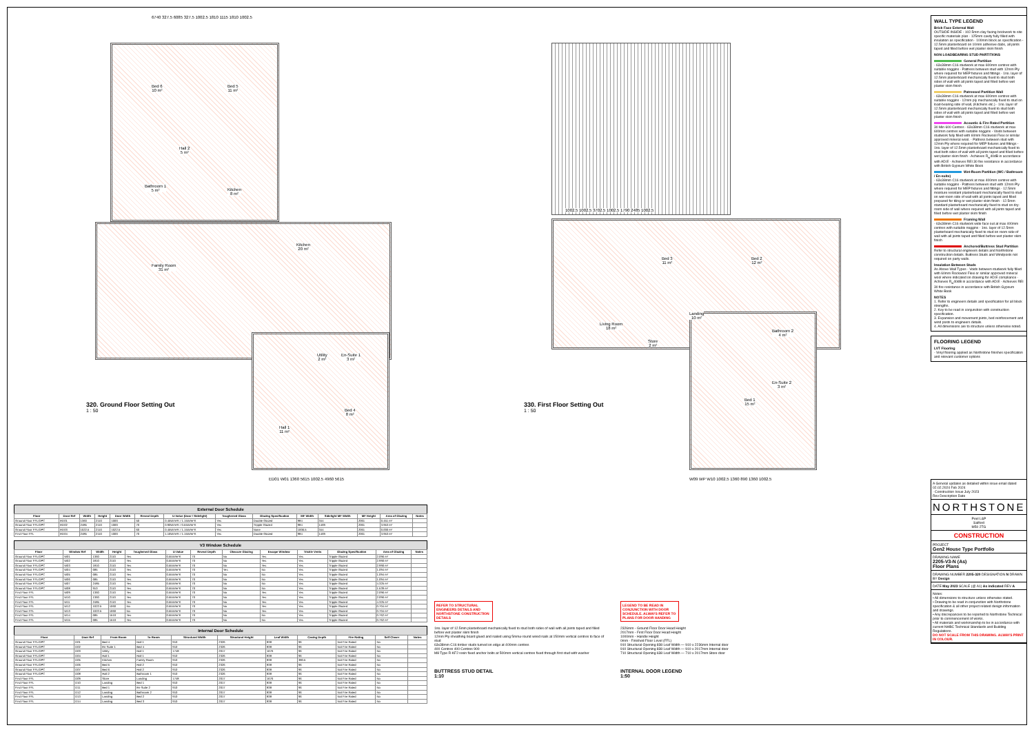6740 327.5 6085 327.5 1002.5 1810 1115 1810 1002.5
Bed 6
10 m²
Bed 5
11 m²
Hall 2
5 m²
Bathroom 1
5 m²
Kitchen
8 m²
Kitchen
20 m²
Family Room
31 m²
Utility
2 m²
En-Suite 1
3 m²
Bed 4
8 m²
Hall 1
11 m²
ED01 W01 1360 5615 1002.5 4960 5615
320. Ground Floor Setting Out
1 : 50
1002.5 1002.5 3702.5 1002.5 1790 2485 1002.5
Bed 3
11 m²
Bed 2
12 m²
Landing
10 m²
Living Room
18 m²
Store
2 m²
Bathroom 2
4 m²
En-Suite 2
3 m²
Bed 1
15 m²
W09 WP W10 1002.5 1360 890 1360 1002.5
330. First Floor Setting Out
1 : 50
External Door Schedule
| Floor | Door Ref | Width | Height | Door Width | Reveal Depth | U-Value (Door / Sidelight) | Toughened Glass | Glazing Specification | MF Width | Sidelight MF Width | MF Height | Area of Glazing | Notes |
| --- | --- | --- | --- | --- | --- | --- | --- | --- | --- | --- | --- | --- | --- |
| Ground Floor FFL/DPC | ED01 | 1360 | 2110 | 1000 | 50 | 0.45W/m²K / 1.15W/m²K | Yes | Double Glazed | 984 | 344 | 2061 | 0.451 m² | |
| Ground Floor FFL/DPC | ED02 | 2485 | 2110 | 1000 | 70 | 0.90W/m²K / 0.55W/m²K | Yes | Tripple Glazed | 984 | 1469 | 2061 | 3.953 m² | |
| Ground Floor FFL/DPC | ED03 | 1022.5 | 2110 | 1022.5 | 60 | 0.45W/m²K / 1.15W/m²K | Yes | None | 1006.5 | 344 | 2061 | 0.000 m² | |
| First Floor FFL | ED04 | 2485 | 2110 | 1000 | 70 | 1.16W/m²K / 1.15W/m²K | Yes | Double Glazed | 984 | 1469 | 2061 | 3.953 m² | |
V3 Window Schedule
| Floor | Window Ref | Width | Height | Toughened Glass | U-Value | Reveal Depth | Obscure Glazing | Escape Window | Trickle Vents | Glazing Specification | Area of Glazing | Notes |
| --- | --- | --- | --- | --- | --- | --- | --- | --- | --- | --- | --- | --- |
| Ground Floor FFL/DPC | W01 | 1360 | 2110 | Yes | 0.55W/m²K | 70 | No | Yes | Yes | Tripple Glazed | 2.096 m² | |
| Ground Floor FFL/DPC | W02 | 1810 | 2110 | Yes | 0.55W/m²K | 70 | No | Yes | Yes | Tripple Glazed | 2.990 m² | |
| Ground Floor FFL/DPC | W03 | 1810 | 2110 | Yes | 0.55W/m²K | 70 | No | Yes | Yes | Tripple Glazed | 2.990 m² | |
| Ground Floor FFL/DPC | W04 | 685 | 2110 | Yes | 0.55W/m²K | 70 | Yes | No | Yes | Tripple Glazed | 1.094 m² | |
| Ground Floor FFL/DPC | W05 | 685 | 2110 | Yes | 0.55W/m²K | 70 | No | No | Yes | Tripple Glazed | 1.094 m² | |
| Ground Floor FFL/DPC | W06 | 685 | 2110 | Yes | 0.55W/m²K | 70 | No | No | Yes | Tripple Glazed | 1.094 m² | |
| Ground Floor FFL/DPC | W07 | 2485 | 2110 | Yes | 0.55W/m²K | 70 | No | No | Yes | Tripple Glazed | 4.325 m² | |
| Ground Floor FFL/DPC | W08 | 910 | 2110 | Yes | 0.55W/m²K | 70 | No | No | Yes | Tripple Glazed | 1.539 m² | |
| First Floor FFL | W09 | 1360 | 2110 | Yes | 0.55W/m²K | 70 | No | Yes | Yes | Tripple Glazed | 2.096 m² | |
| First Floor FFL | W10 | 1360 | 2110 | Yes | 0.55W/m²K | 70 | No | Yes | Yes | Tripple Glazed | 2.096 m² | |
| First Floor FFL | W11 | 2485 | 2110 | Yes | 0.55W/m²K | 70 | No | Yes | Yes | Tripple Glazed | 4.325 m² | |
| First Floor FFL | W12 | 1022.5 | 1060 | No | 0.55W/m²K | 70 | No | Yes | Yes | Tripple Glazed | 0.704 m² | |
| First Floor FFL | W13 | 1022.5 | 1060 | No | 0.55W/m²K | 70 | No | Yes | Yes | Tripple Glazed | 0.704 m² | |
| First Floor FFL | W14 | 685 | 1510 | Yes | 0.55W/m²K | 70 | No | No | Yes | Tripple Glazed | 0.762 m² | |
| First Floor FFL | W15 | 685 | 1510 | Yes | 0.55W/m²K | 70 | No | No | Yes | Tripple Glazed | 0.762 m² | |
Internal Door Schedule
| Floor | Door Ref | From Room | To Room | Structural Width | Structural Height | Leaf Width | Casing Depth | Fire Rating | Self Closer | Notes |
| --- | --- | --- | --- | --- | --- | --- | --- | --- | --- | --- |
| Ground Floor FFL/DPC | D01 | Bed 4 | Hall 1 | 910 | 2326 | 838 | 96 | Not Fire Rated | No | |
| Ground Floor FFL/DPC | D02 | En-Suite 1 | Bed 4 | 910 | 2326 | 838 | 96 | Not Fire Rated | No | |
| Ground Floor FFL/DPC | D03 | Utility | Hall 1 | 1748 | 2017 | 1676 | 96 | Not Fire Rated | No | |
| Ground Floor FFL/DPC | D04 | Hall 1 | Hall 1 | 910 | 2326 | 838 | 96 | Not Fire Rated | No | |
| Ground Floor FFL/DPC | D05 | Kitchen | Family Room | 910 | 2326 | 838 | 380.5 | Not Fire Rated | No | |
| Ground Floor FFL/DPC | D06 | Bed 5 | Hall 2 | 910 | 2326 | 838 | 96 | Not Fire Rated | No | |
| Ground Floor FFL/DPC | D07 | Bed 6 | Hall 2 | 910 | 2326 | 838 | 96 | Not Fire Rated | No | |
| Ground Floor FFL/DPC | D08 | Hall 2 | Bathroom 1 | 910 | 2326 | 838 | 96 | Not Fire Rated | No | |
| First Floor FFL | D09 | Store | Landing | 1748 | 2017 | 1676 | 96 | Not Fire Rated | No | |
| First Floor FFL | D10 | Landing | Bed 1 | 910 | 2017 | 838 | 96 | Not Fire Rated | No | |
| First Floor FFL | D11 | Bed 1 | En-Suite 2 | 910 | 2017 | 838 | 96 | Not Fire Rated | No | |
| First Floor FFL | D12 | Landing | Bathroom 2 | 910 | 2017 | 838 | 96 | Not Fire Rated | No | |
| First Floor FFL | D13 | Landing | Bed 2 | 910 | 2017 | 838 | 96 | Not Fire Rated | No | |
| First Floor FFL | D14 | Landing | Bed 3 | 910 | 2017 | 838 | 96 | Not Fire Rated | No | |
REFER TO STRUCTURAL ENGINEERS DETAILS AND NORTHSTONE CONSTRUCTION DETAILS
1no. layer of 12.5mm plasterboard mechanically fixed to stud both sides of wall with all joints taped and filled before wet plaster skim finish
12mm Ply sheathing board glued and nailed using 5mm⌀ round wired nails at 150mm vertical centres to face of stud
63x38mm C16 timber studs turned on edge at 400mm centres
400 Centres 400 Centres 900
M8 Type R-KF2 resin fixed anchor bolts at 500mm vertical centres fixed through first stud with washer
BUTTRESS STUD DETAIL
1:10
LEGEND TO BE READ IN CONJUNCTION WITH DOOR SCHEDULE. ALWAYS REFER TO PLANS FOR DOOR HANDING
2326mm - Ground Floor Door Head Height
2017mm - First Floor Door Head Height
1000mm - Handle Height
0mm - Finished Floor Level (FFL)
910 Structural Opening 838 Leaf Width — 910 x 2236mm Internal door
910 Structural Opening 838 Leaf Width — 910 x 2017mm Internal door
710 Structural Opening 638 Leaf Width — 710 x 2017mm Store door
INTERNAL DOOR LEGEND
1:50
WALL TYPE LEGEND
Brick Face External Wall
OUTSIDE INSIDE - 102.5mm clay facing brickwork to site specific materials plan - 125mm cavity fully filled with insulation as specification - 100mm block as specification - 12.5mm plasterboard on 10mm adhesive dabs, all joints taped and filled before wet plaster skim finish
NON LOADBEARING STUD PARTITIONS
General Partition
- 63x38mm C16 studwork at max 600mm centres with suitable noggins - Pattress between stud with 12mm Ply where required for MEP fixtures and fittings - 1no. layer of 12.5mm plasterboard mechanically fixed to stud both sides of wall with all joints taped and filled before wet plaster skim finish
Patressed Partition Wall
- 63x38mm C16 studwork at max 600mm centres with suitable noggins - 12mm ply mechanically fixed to stud on load-bearing side of wall, (Kitchens etc.) - 1no. layer of 12.5mm plasterboard mechanically fixed to stud both sides of wall with all joints taped and filled before wet plaster skim finish
Acoustic & Fire Rated Partition
30 Min 600 Centres - 63x38mm C16 studwork at max 600mm centres with suitable noggins - Voids between studwork fully filled with 60mm Rockwool Flexi or similar approved mineral wool. - Pattress between stud with 12mm Ply where required for MEP fixtures and fittings - 1no. layer of 12.5mm plasterboard mechanically fixed to stud both sides of wall with all joints taped and filled before wet plaster skim finish - Achieves R<sub>w</sub>40dB in accordance with AD:E - Achieves REI 30 fire resistance in accordance with British Gypsum White Book
Wet-Room Partition (WC / Bathroom / En-suite)
- 63x38mm C16 studwork at max 400mm centres with suitable noggins - Pattress between stud with 12mm Ply where required for MEP fixtures and fittings - 12.5mm moisture resistant plasterboard mechanically fixed to stud on wet-room side of wall with all joints taped and filled prepared for tiling or wet plaster skim finish - 12.5mm standard plasterboard mechanically fixed to stud on dry-room side of wall where required with all joints taped and filled before wet plaster skim finish
Framing Wall
- 63x38mm C16 studwork wide face out at max 400mm centres with suitable noggins - 1no. layer of 12.5mm plasterboard mechanically fixed to stud on room side of wall with all joints taped and filled before wet plaster skim finish
Anchored/Buttress Stud Partition
Refer to structural engineers details and Northstone construction details. Buttress Studs and Windposts not required on party walls.
Insulation Between Studs
As Above Wall Types - Voids between studwork fully filled with 60mm Rockwool Flexi or similar approved mineral wool where indicated on drawing for AD:E compliance - Achieves R<sub>w</sub>40dB in accordance with AD:E - Achieves REI 30 fire resistance in accordance with British Gypsum White Book
NOTES
1. Refer to engineers details and specification for all block strengths.
2. Key to be read in conjunction with construction specification.
3. Expansion and movement joints, bed reinforcement and wind posts to engineers details.
4. All dimensions are to structure unless otherwise noted.
FLOORING LEGEND
LVT Flooring
- Vinyl flooring applied as Northstone finishes specification and relevant customer options
A General updates as detailed within issue email dated 02.02.2024 Feb 2024
- Construction Issue July 2023
Rev Description Date
NORTHSTONE
Peel L&P
Salford
M50 2TG
CONSTRUCTION
PROJECT
Gen2 House Type Portfolio
DRAWING NAME
2205-V3-N (As)
Floor Plans
DRAWING NUMBER 2205-320 DESIGNATION N DRAWN BY Design
DATE May 2023 SCALE (@ A1) As indicated REV A
Notes:
• All dimensions to structure unless otherwise stated.
• Drawing to be read in conjunction with Northstone specification & all other project related design information and drawings.
• Any discrepancies to be reported to Northstone Technical prior to commencement of works.
• All materials and workmanship to be in accordance with current NHBC Technical Standards and Building Regulations.
DO NOT SCALE FROM THIS DRAWING. ALWAYS PRINT IN COLOUR.